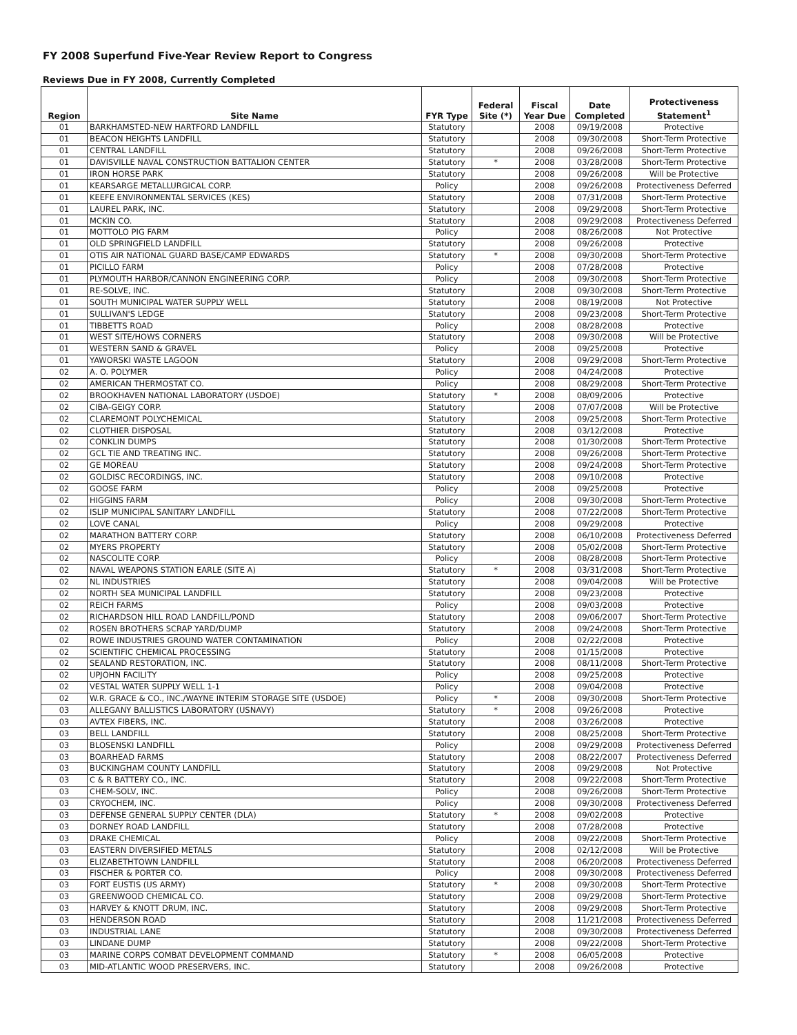FY 2008 Superfund Five-Year Review Report to Congress
Reviews Due in FY 2008, Currently Completed
| Region | Site Name | FYR Type | Federal Site (*) | Fiscal Year Due | Date Completed | Protectiveness Statement<sup>1</sup> |
| --- | --- | --- | --- | --- | --- | --- |
| 01 | BARKHAMSTED-NEW HARTFORD LANDFILL | Statutory | | 2008 | 09/19/2008 | Protective |
| 01 | BEACON HEIGHTS LANDFILL | Statutory | | 2008 | 09/30/2008 | Short-Term Protective |
| 01 | CENTRAL LANDFILL | Statutory | | 2008 | 09/26/2008 | Short-Term Protective |
| 01 | DAVISVILLE NAVAL CONSTRUCTION BATTALION CENTER | Statutory | * | 2008 | 03/28/2008 | Short-Term Protective |
| 01 | IRON HORSE PARK | Statutory | | 2008 | 09/26/2008 | Will be Protective |
| 01 | KEARSARGE METALLURGICAL CORP. | Policy | | 2008 | 09/26/2008 | Protectiveness Deferred |
| 01 | KEEFE ENVIRONMENTAL SERVICES (KES) | Statutory | | 2008 | 07/31/2008 | Short-Term Protective |
| 01 | LAUREL PARK, INC. | Statutory | | 2008 | 09/29/2008 | Short-Term Protective |
| 01 | MCKIN CO. | Statutory | | 2008 | 09/29/2008 | Protectiveness Deferred |
| 01 | MOTTOLO PIG FARM | Policy | | 2008 | 08/26/2008 | Not Protective |
| 01 | OLD SPRINGFIELD LANDFILL | Statutory | | 2008 | 09/26/2008 | Protective |
| 01 | OTIS AIR NATIONAL GUARD BASE/CAMP EDWARDS | Statutory | * | 2008 | 09/30/2008 | Short-Term Protective |
| 01 | PICILLO FARM | Policy | | 2008 | 07/28/2008 | Protective |
| 01 | PLYMOUTH HARBOR/CANNON ENGINEERING CORP. | Policy | | 2008 | 09/30/2008 | Short-Term Protective |
| 01 | RE-SOLVE, INC. | Statutory | | 2008 | 09/30/2008 | Short-Term Protective |
| 01 | SOUTH MUNICIPAL WATER SUPPLY WELL | Statutory | | 2008 | 08/19/2008 | Not Protective |
| 01 | SULLIVAN'S LEDGE | Statutory | | 2008 | 09/23/2008 | Short-Term Protective |
| 01 | TIBBETTS ROAD | Policy | | 2008 | 08/28/2008 | Protective |
| 01 | WEST SITE/HOWS CORNERS | Statutory | | 2008 | 09/30/2008 | Will be Protective |
| 01 | WESTERN SAND & GRAVEL | Policy | | 2008 | 09/25/2008 | Protective |
| 01 | YAWORSKI WASTE LAGOON | Statutory | | 2008 | 09/29/2008 | Short-Term Protective |
| 02 | A. O. POLYMER | Policy | | 2008 | 04/24/2008 | Protective |
| 02 | AMERICAN THERMOSTAT CO. | Policy | | 2008 | 08/29/2008 | Short-Term Protective |
| 02 | BROOKHAVEN NATIONAL LABORATORY (USDOE) | Statutory | * | 2008 | 08/09/2006 | Protective |
| 02 | CIBA-GEIGY CORP. | Statutory | | 2008 | 07/07/2008 | Will be Protective |
| 02 | CLAREMONT POLYCHEMICAL | Statutory | | 2008 | 09/25/2008 | Short-Term Protective |
| 02 | CLOTHIER DISPOSAL | Statutory | | 2008 | 03/12/2008 | Protective |
| 02 | CONKLIN DUMPS | Statutory | | 2008 | 01/30/2008 | Short-Term Protective |
| 02 | GCL TIE AND TREATING INC. | Statutory | | 2008 | 09/26/2008 | Short-Term Protective |
| 02 | GE MOREAU | Statutory | | 2008 | 09/24/2008 | Short-Term Protective |
| 02 | GOLDISC RECORDINGS, INC. | Statutory | | 2008 | 09/10/2008 | Protective |
| 02 | GOOSE FARM | Policy | | 2008 | 09/25/2008 | Protective |
| 02 | HIGGINS FARM | Policy | | 2008 | 09/30/2008 | Short-Term Protective |
| 02 | ISLIP MUNICIPAL SANITARY LANDFILL | Statutory | | 2008 | 07/22/2008 | Short-Term Protective |
| 02 | LOVE CANAL | Policy | | 2008 | 09/29/2008 | Protective |
| 02 | MARATHON BATTERY CORP. | Statutory | | 2008 | 06/10/2008 | Protectiveness Deferred |
| 02 | MYERS PROPERTY | Statutory | | 2008 | 05/02/2008 | Short-Term Protective |
| 02 | NASCOLITE CORP. | Policy | | 2008 | 08/28/2008 | Short-Term Protective |
| 02 | NAVAL WEAPONS STATION EARLE (SITE A) | Statutory | * | 2008 | 03/31/2008 | Short-Term Protective |
| 02 | NL INDUSTRIES | Statutory | | 2008 | 09/04/2008 | Will be Protective |
| 02 | NORTH SEA MUNICIPAL LANDFILL | Statutory | | 2008 | 09/23/2008 | Protective |
| 02 | REICH FARMS | Policy | | 2008 | 09/03/2008 | Protective |
| 02 | RICHARDSON HILL ROAD LANDFILL/POND | Statutory | | 2008 | 09/06/2007 | Short-Term Protective |
| 02 | ROSEN BROTHERS SCRAP YARD/DUMP | Statutory | | 2008 | 09/24/2008 | Short-Term Protective |
| 02 | ROWE INDUSTRIES GROUND WATER CONTAMINATION | Policy | | 2008 | 02/22/2008 | Protective |
| 02 | SCIENTIFIC CHEMICAL PROCESSING | Statutory | | 2008 | 01/15/2008 | Protective |
| 02 | SEALAND RESTORATION, INC. | Statutory | | 2008 | 08/11/2008 | Short-Term Protective |
| 02 | UPJOHN FACILITY | Policy | | 2008 | 09/25/2008 | Protective |
| 02 | VESTAL WATER SUPPLY WELL 1-1 | Policy | | 2008 | 09/04/2008 | Protective |
| 02 | W.R. GRACE & CO., INC./WAYNE INTERIM STORAGE SITE (USDOE) | Policy | * | 2008 | 09/30/2008 | Short-Term Protective |
| 03 | ALLEGANY BALLISTICS LABORATORY (USNAVY) | Statutory | * | 2008 | 09/26/2008 | Protective |
| 03 | AVTEX FIBERS, INC. | Statutory | | 2008 | 03/26/2008 | Protective |
| 03 | BELL LANDFILL | Statutory | | 2008 | 08/25/2008 | Short-Term Protective |
| 03 | BLOSENSKI LANDFILL | Policy | | 2008 | 09/29/2008 | Protectiveness Deferred |
| 03 | BOARHEAD FARMS | Statutory | | 2008 | 08/22/2007 | Protectiveness Deferred |
| 03 | BUCKINGHAM COUNTY LANDFILL | Statutory | | 2008 | 09/29/2008 | Not Protective |
| 03 | C & R BATTERY CO., INC. | Statutory | | 2008 | 09/22/2008 | Short-Term Protective |
| 03 | CHEM-SOLV, INC. | Policy | | 2008 | 09/26/2008 | Short-Term Protective |
| 03 | CRYOCHEM, INC. | Policy | | 2008 | 09/30/2008 | Protectiveness Deferred |
| 03 | DEFENSE GENERAL SUPPLY CENTER (DLA) | Statutory | * | 2008 | 09/02/2008 | Protective |
| 03 | DORNEY ROAD LANDFILL | Statutory | | 2008 | 07/28/2008 | Protective |
| 03 | DRAKE CHEMICAL | Policy | | 2008 | 09/22/2008 | Short-Term Protective |
| 03 | EASTERN DIVERSIFIED METALS | Statutory | | 2008 | 02/12/2008 | Will be Protective |
| 03 | ELIZABETHTOWN LANDFILL | Statutory | | 2008 | 06/20/2008 | Protectiveness Deferred |
| 03 | FISCHER & PORTER CO. | Policy | | 2008 | 09/30/2008 | Protectiveness Deferred |
| 03 | FORT EUSTIS (US ARMY) | Statutory | * | 2008 | 09/30/2008 | Short-Term Protective |
| 03 | GREENWOOD CHEMICAL CO. | Statutory | | 2008 | 09/29/2008 | Short-Term Protective |
| 03 | HARVEY & KNOTT DRUM, INC. | Statutory | | 2008 | 09/29/2008 | Short-Term Protective |
| 03 | HENDERSON ROAD | Statutory | | 2008 | 11/21/2008 | Protectiveness Deferred |
| 03 | INDUSTRIAL LANE | Statutory | | 2008 | 09/30/2008 | Protectiveness Deferred |
| 03 | LINDANE DUMP | Statutory | | 2008 | 09/22/2008 | Short-Term Protective |
| 03 | MARINE CORPS COMBAT DEVELOPMENT COMMAND | Statutory | * | 2008 | 06/05/2008 | Protective |
| 03 | MID-ATLANTIC WOOD PRESERVERS, INC. | Statutory | | 2008 | 09/26/2008 | Protective |